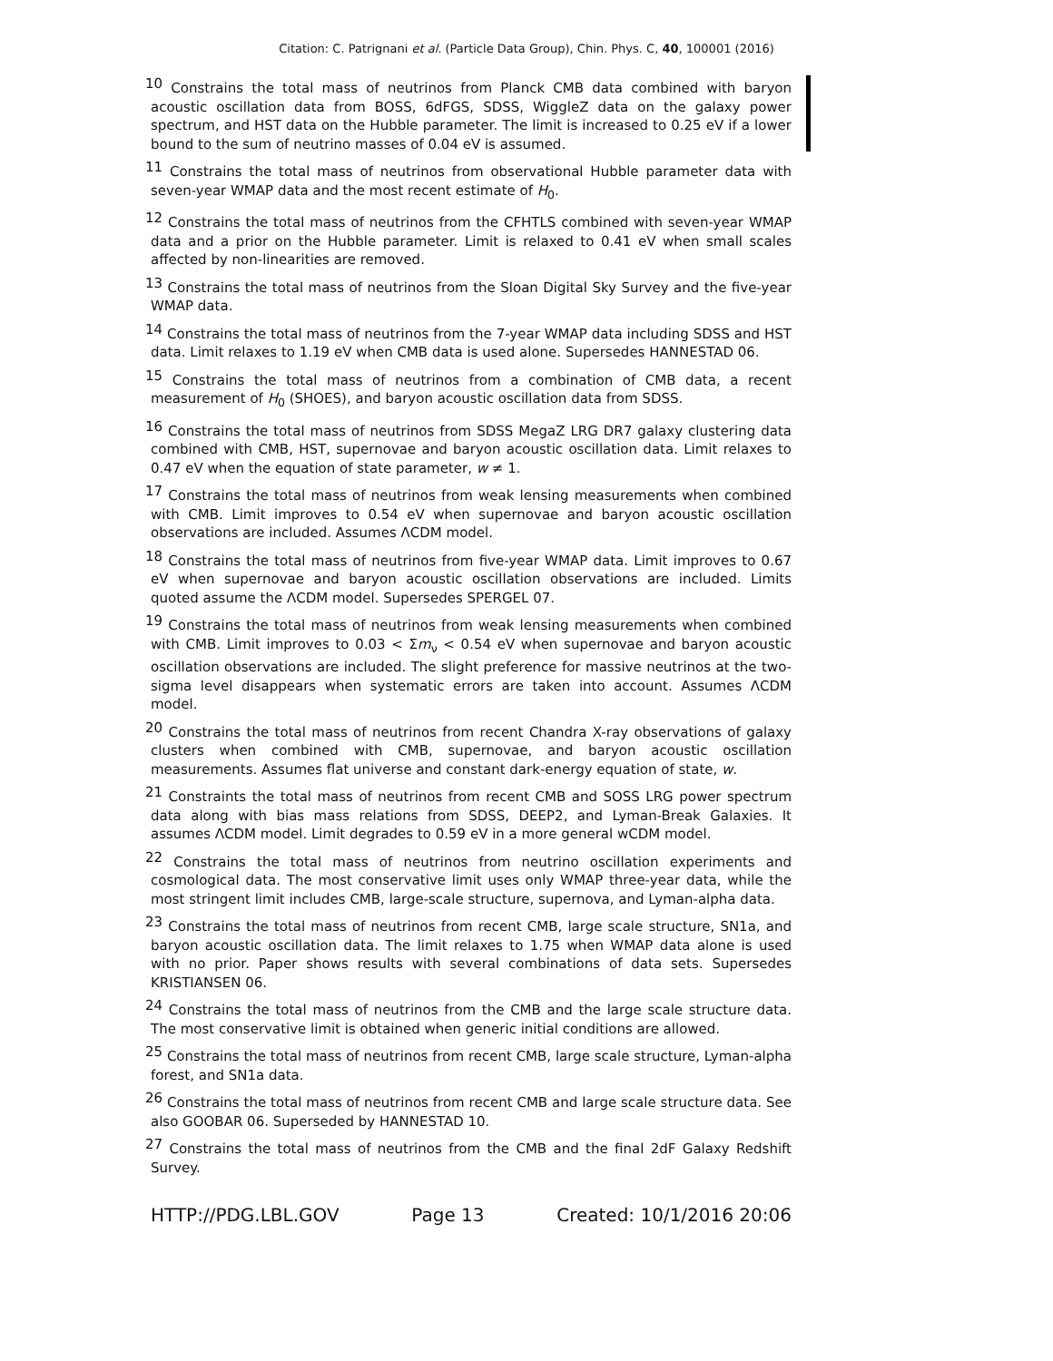Citation: C. Patrignani et al. (Particle Data Group), Chin. Phys. C, 40, 100001 (2016)
<sup>10</sup> Constrains the total mass of neutrinos from Planck CMB data combined with baryon acoustic oscillation data from BOSS, 6dFGS, SDSS, WiggleZ data on the galaxy power spectrum, and HST data on the Hubble parameter. The limit is increased to 0.25 eV if a lower bound to the sum of neutrino masses of 0.04 eV is assumed.
<sup>11</sup> Constrains the total mass of neutrinos from observational Hubble parameter data with seven-year WMAP data and the most recent estimate of H<sub>0</sub>.
<sup>12</sup> Constrains the total mass of neutrinos from the CFHTLS combined with seven-year WMAP data and a prior on the Hubble parameter. Limit is relaxed to 0.41 eV when small scales affected by non-linearities are removed.
<sup>13</sup> Constrains the total mass of neutrinos from the Sloan Digital Sky Survey and the five-year WMAP data.
<sup>14</sup> Constrains the total mass of neutrinos from the 7-year WMAP data including SDSS and HST data. Limit relaxes to 1.19 eV when CMB data is used alone. Supersedes HANNESTAD 06.
<sup>15</sup> Constrains the total mass of neutrinos from a combination of CMB data, a recent measurement of H<sub>0</sub> (SHOES), and baryon acoustic oscillation data from SDSS.
<sup>16</sup> Constrains the total mass of neutrinos from SDSS MegaZ LRG DR7 galaxy clustering data combined with CMB, HST, supernovae and baryon acoustic oscillation data. Limit relaxes to 0.47 eV when the equation of state parameter, w ≠ 1.
<sup>17</sup> Constrains the total mass of neutrinos from weak lensing measurements when combined with CMB. Limit improves to 0.54 eV when supernovae and baryon acoustic oscillation observations are included. Assumes ΛCDM model.
<sup>18</sup> Constrains the total mass of neutrinos from five-year WMAP data. Limit improves to 0.67 eV when supernovae and baryon acoustic oscillation observations are included. Limits quoted assume the ΛCDM model. Supersedes SPERGEL 07.
<sup>19</sup> Constrains the total mass of neutrinos from weak lensing measurements when combined with CMB. Limit improves to 0.03 < Σm<sub>ν</sub> < 0.54 eV when supernovae and baryon acoustic oscillation observations are included. The slight preference for massive neutrinos at the two-sigma level disappears when systematic errors are taken into account. Assumes ΛCDM model.
<sup>20</sup> Constrains the total mass of neutrinos from recent Chandra X-ray observations of galaxy clusters when combined with CMB, supernovae, and baryon acoustic oscillation measurements. Assumes flat universe and constant dark-energy equation of state, w.
<sup>21</sup> Constraints the total mass of neutrinos from recent CMB and SOSS LRG power spectrum data along with bias mass relations from SDSS, DEEP2, and Lyman-Break Galaxies. It assumes ΛCDM model. Limit degrades to 0.59 eV in a more general wCDM model.
<sup>22</sup> Constrains the total mass of neutrinos from neutrino oscillation experiments and cosmological data. The most conservative limit uses only WMAP three-year data, while the most stringent limit includes CMB, large-scale structure, supernova, and Lyman-alpha data.
<sup>23</sup> Constrains the total mass of neutrinos from recent CMB, large scale structure, SN1a, and baryon acoustic oscillation data. The limit relaxes to 1.75 when WMAP data alone is used with no prior. Paper shows results with several combinations of data sets. Supersedes KRISTIANSEN 06.
<sup>24</sup> Constrains the total mass of neutrinos from the CMB and the large scale structure data. The most conservative limit is obtained when generic initial conditions are allowed.
<sup>25</sup> Constrains the total mass of neutrinos from recent CMB, large scale structure, Lyman-alpha forest, and SN1a data.
<sup>26</sup> Constrains the total mass of neutrinos from recent CMB and large scale structure data. See also GOOBAR 06. Superseded by HANNESTAD 10.
<sup>27</sup> Constrains the total mass of neutrinos from the CMB and the final 2dF Galaxy Redshift Survey.
HTTP://PDG.LBL.GOV Page 13 Created: 10/1/2016 20:06